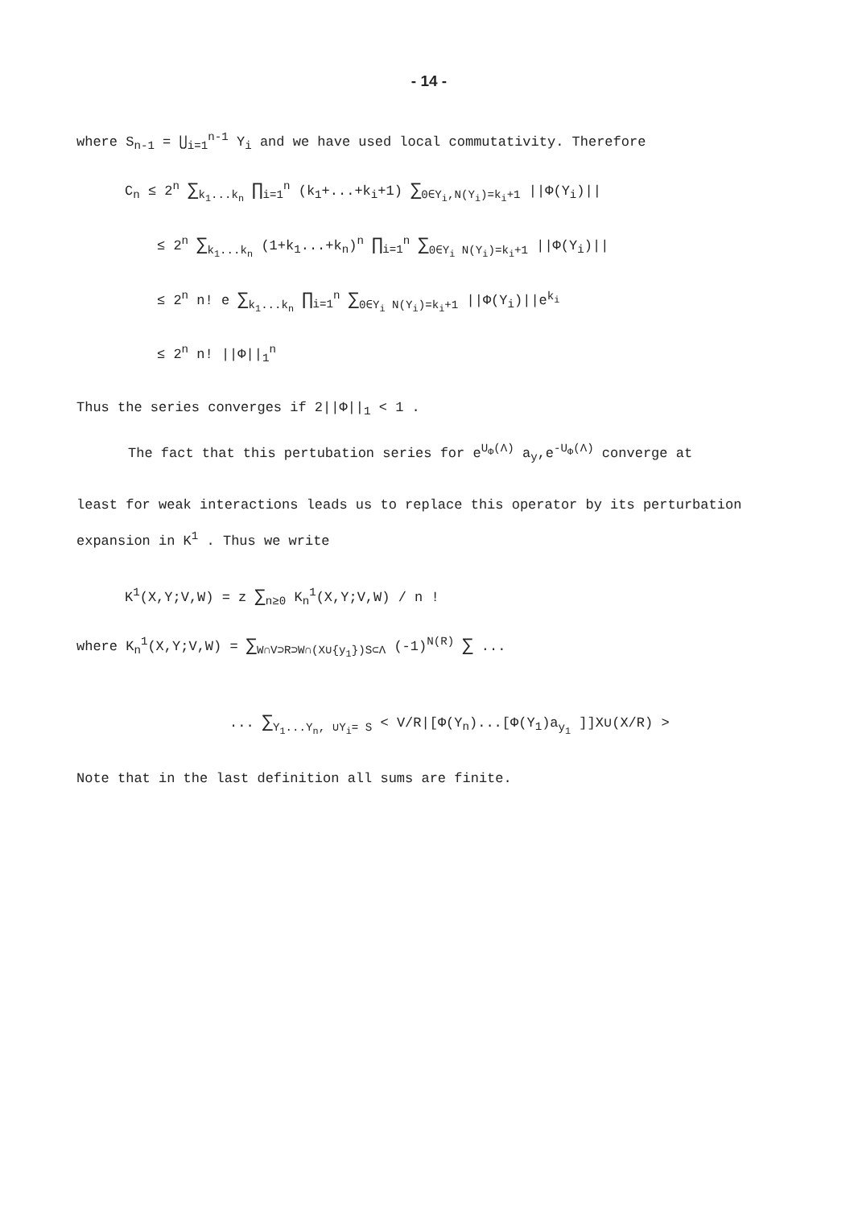- 14 -
where S<sub>n-1</sub> = ⋃<sub>i=1</sub><sup>n-1</sup> Y<sub>i</sub> and we have used local commutativity. Therefore
C<sub>n</sub> ≤ 2<sup>n</sup> ∑<sub>k<sub>1</sub>...k<sub>n</sub></sub> ∏<sub>i=1</sub><sup>n</sup> (k<sub>1</sub>+...+k<sub>i</sub>+1) ∑<sub>0∈Y<sub>i</sub>,N(Y<sub>i</sub>)=k<sub>i</sub>+1</sub> ||Φ(Y<sub>i</sub>)||
≤ 2<sup>n</sup> ∑<sub>k<sub>1</sub>...k<sub>n</sub></sub> (1+k<sub>1</sub>...+k<sub>n</sub>)<sup>n</sup> ∏<sub>i=1</sub><sup>n</sup> ∑<sub>0∈Y<sub>i</sub> N(Y<sub>i</sub>)=k<sub>i</sub>+1</sub> ||Φ(Y<sub>i</sub>)||
≤ 2<sup>n</sup> n! e ∑<sub>k<sub>1</sub>...k<sub>n</sub></sub> ∏<sub>i=1</sub><sup>n</sup> ∑<sub>0∈Y<sub>i</sub> N(Y<sub>i</sub>)=k<sub>i</sub>+1</sub> ||Φ(Y<sub>i</sub>)||e<sup>k<sub>i</sub></sup>
≤ 2<sup>n</sup> n! ||Φ||<sub>1</sub><sup>n</sup>
Thus the series converges if 2||Φ||<sub>1</sub> < 1 .
The fact that this pertubation series for e<sup>U<sub>Φ</sub>(Λ)</sup> a<sub>y</sub>,e<sup>-U<sub>Φ</sub>(Λ)</sup> converge at
least for weak interactions leads us to replace this operator by its perturbation expansion in K<sup>1</sup> . Thus we write
K<sup>1</sup>(X,Y;V,W) = z ∑<sub>n≥0</sub> K<sub>n</sub><sup>1</sup>(X,Y;V,W) / n !
where K<sub>n</sub><sup>1</sup>(X,Y;V,W) = ∑<sub>W∩V⊃R⊃W∩(X∪{y<sub>1</sub>})S⊂Λ</sub> (-1)<sup>N(R)</sup> ∑ ...
... ∑<sub>Y<sub>1</sub>...Y<sub>n</sub>, ∪Y<sub>i</sub>= S</sub> < V/R|[Φ(Y<sub>n</sub>)...[Φ(Y<sub>1</sub>)a<sub>y<sub>1</sub></sub> ]]X∪(X/R) >
Note that in the last definition all sums are finite.